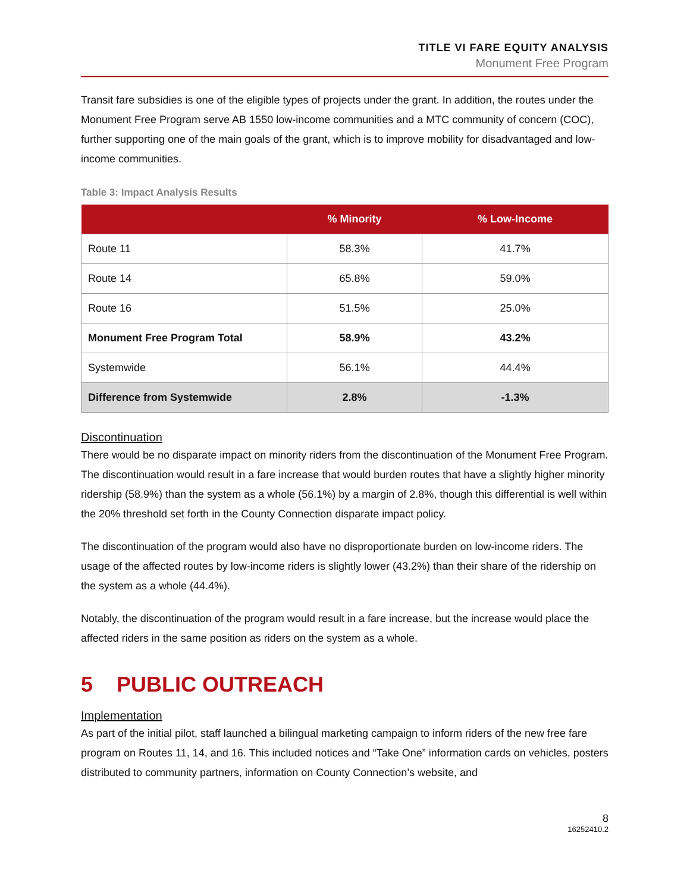TITLE VI FARE EQUITY ANALYSIS
Monument Free Program
Transit fare subsidies is one of the eligible types of projects under the grant. In addition, the routes under the Monument Free Program serve AB 1550 low-income communities and a MTC community of concern (COC), further supporting one of the main goals of the grant, which is to improve mobility for disadvantaged and low-income communities.
Table 3: Impact Analysis Results
| | % Minority | % Low-Income |
| --- | --- | --- |
| Route 11 | 58.3% | 41.7% |
| Route 14 | 65.8% | 59.0% |
| Route 16 | 51.5% | 25.0% |
| Monument Free Program Total | 58.9% | 43.2% |
| Systemwide | 56.1% | 44.4% |
| Difference from Systemwide | 2.8% | -1.3% |
Discontinuation
There would be no disparate impact on minority riders from the discontinuation of the Monument Free Program. The discontinuation would result in a fare increase that would burden routes that have a slightly higher minority ridership (58.9%) than the system as a whole (56.1%) by a margin of 2.8%, though this differential is well within the 20% threshold set forth in the County Connection disparate impact policy.
The discontinuation of the program would also have no disproportionate burden on low-income riders. The usage of the affected routes by low-income riders is slightly lower (43.2%) than their share of the ridership on the system as a whole (44.4%).
Notably, the discontinuation of the program would result in a fare increase, but the increase would place the affected riders in the same position as riders on the system as a whole.
5 PUBLIC OUTREACH
Implementation
As part of the initial pilot, staff launched a bilingual marketing campaign to inform riders of the new free fare program on Routes 11, 14, and 16. This included notices and “Take One” information cards on vehicles, posters distributed to community partners, information on County Connection’s website, and
8
16252410.2